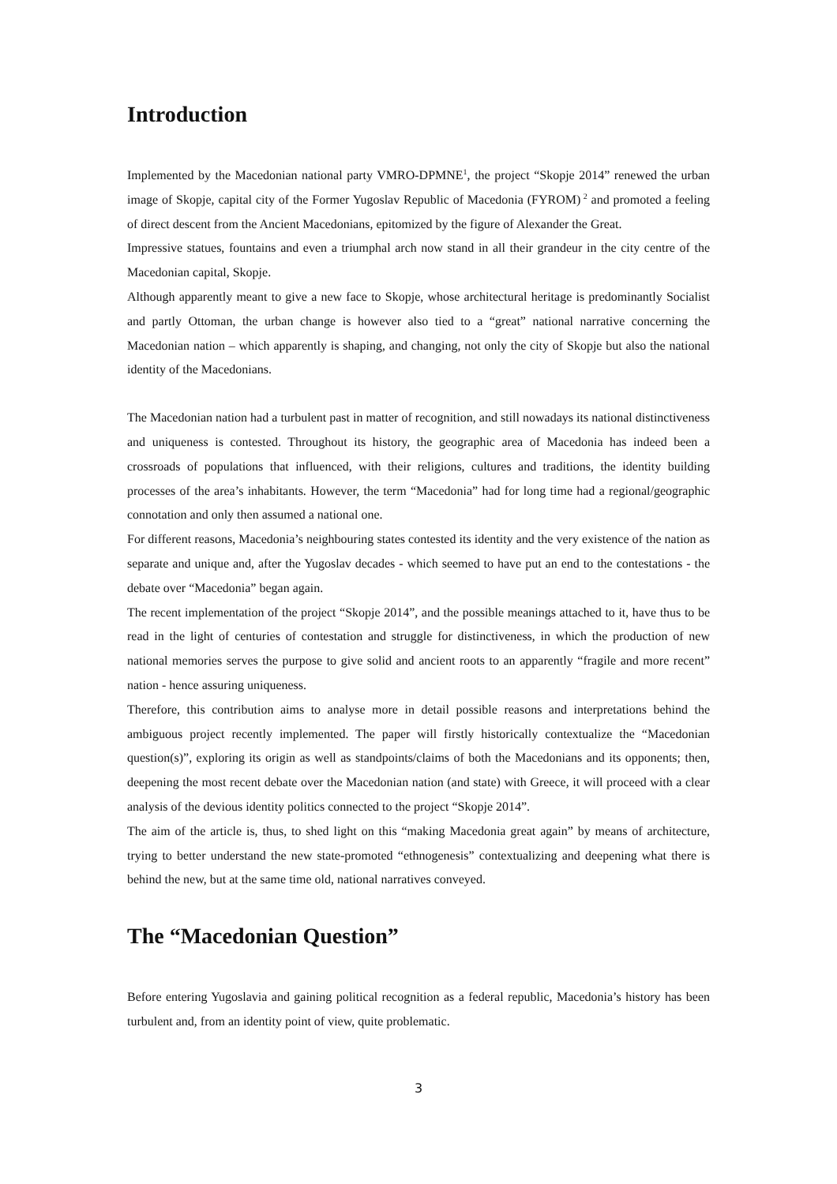Introduction
Implemented by the Macedonian national party VMRO-DPMNE<sup>1</sup>, the project “Skopje 2014” renewed the urban image of Skopje, capital city of the Former Yugoslav Republic of Macedonia (FYROM)<sup>2</sup> and promoted a feeling of direct descent from the Ancient Macedonians, epitomized by the figure of Alexander the Great.
Impressive statues, fountains and even a triumphal arch now stand in all their grandeur in the city centre of the Macedonian capital, Skopje.
Although apparently meant to give a new face to Skopje, whose architectural heritage is predominantly Socialist and partly Ottoman, the urban change is however also tied to a “great” national narrative concerning the Macedonian nation – which apparently is shaping, and changing, not only the city of Skopje but also the national identity of the Macedonians.
The Macedonian nation had a turbulent past in matter of recognition, and still nowadays its national distinctiveness and uniqueness is contested. Throughout its history, the geographic area of Macedonia has indeed been a crossroads of populations that influenced, with their religions, cultures and traditions, the identity building processes of the area’s inhabitants. However, the term “Macedonia” had for long time had a regional/geographic connotation and only then assumed a national one.
For different reasons, Macedonia’s neighbouring states contested its identity and the very existence of the nation as separate and unique and, after the Yugoslav decades - which seemed to have put an end to the contestations - the debate over “Macedonia” began again.
The recent implementation of the project “Skopje 2014”, and the possible meanings attached to it, have thus to be read in the light of centuries of contestation and struggle for distinctiveness, in which the production of new national memories serves the purpose to give solid and ancient roots to an apparently “fragile and more recent” nation - hence assuring uniqueness.
Therefore, this contribution aims to analyse more in detail possible reasons and interpretations behind the ambiguous project recently implemented. The paper will firstly historically contextualize the “Macedonian question(s)”, exploring its origin as well as standpoints/claims of both the Macedonians and its opponents; then, deepening the most recent debate over the Macedonian nation (and state) with Greece, it will proceed with a clear analysis of the devious identity politics connected to the project “Skopje 2014”.
The aim of the article is, thus, to shed light on this “making Macedonia great again” by means of architecture, trying to better understand the new state-promoted “ethnogenesis” contextualizing and deepening what there is behind the new, but at the same time old, national narratives conveyed.
The “Macedonian Question”
Before entering Yugoslavia and gaining political recognition as a federal republic, Macedonia’s history has been turbulent and, from an identity point of view, quite problematic.
3